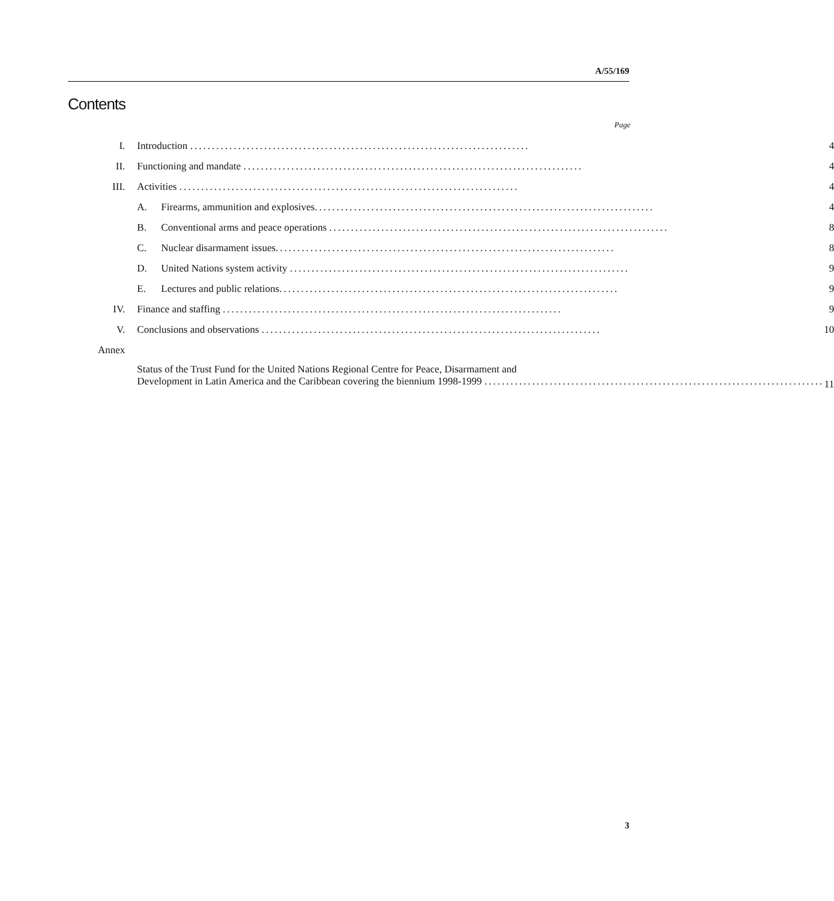A/55/169
Contents
Page
| I. | Introduction .............................................................................. | | 4 |
| II. | Functioning and mandate .............................................................................. | | 4 |
| III. | Activities .............................................................................. | | 4 |
| | A. | Firearms, ammunition and explosives .............................................................................. | 4 |
| | B. | Conventional arms and peace operations .............................................................................. | 8 |
| | C. | Nuclear disarmament issues .............................................................................. | 8 |
| | D. | United Nations system activity .............................................................................. | 9 |
| | E. | Lectures and public relations .............................................................................. | 9 |
| IV. | Finance and staffing .............................................................................. | | 9 |
| V. | Conclusions and observations .............................................................................. | | 10 |
| Annex | | | |
| | Status of the Trust Fund for the United Nations Regional Centre for Peace, Disarmament and Development in Latin America and the Caribbean covering the biennium 1998-1999 .............................................................................. | | 11 |
3